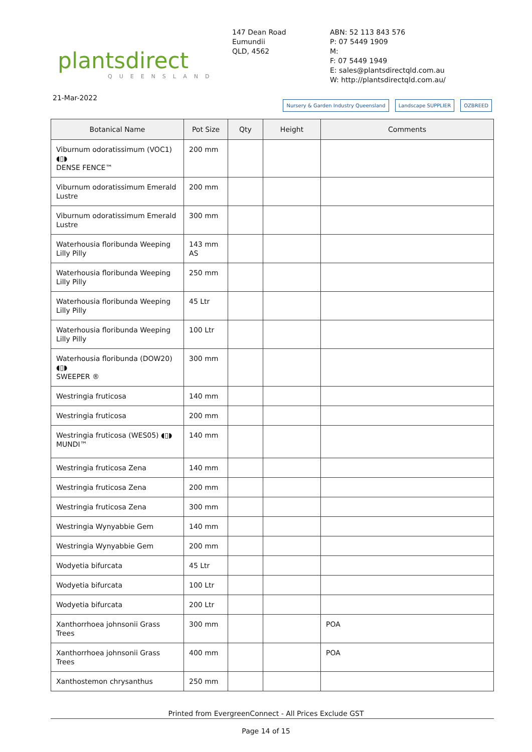plantsdirect
QUEENSLAND
147 Dean Road
Eumundii
QLD, 4562
ABN: 52 113 843 576
P: 07 5449 1909
M:
F: 07 5449 1949
E: sales@plantsdirectqld.com.au
W: http://plantsdirectqld.com.au/
21-Mar-2022
Nursery & Garden Industry Queensland Landscape SUPPLIER OZBREED
| Botanical Name | Pot Size | Qty | Height | Comments |
| --- | --- | --- | --- | --- |
| Viburnum odoratissimum (VOC1) ◖▯◗ DENSE FENCE™ | 200 mm | | | |
| Viburnum odoratissimum Emerald Lustre | 200 mm | | | |
| Viburnum odoratissimum Emerald Lustre | 300 mm | | | |
| Waterhousia floribunda Weeping Lilly Pilly | 143 mm AS | | | |
| Waterhousia floribunda Weeping Lilly Pilly | 250 mm | | | |
| Waterhousia floribunda Weeping Lilly Pilly | 45 Ltr | | | |
| Waterhousia floribunda Weeping Lilly Pilly | 100 Ltr | | | |
| Waterhousia floribunda (DOW20) ◖▯◗ SWEEPER ® | 300 mm | | | |
| Westringia fruticosa | 140 mm | | | |
| Westringia fruticosa | 200 mm | | | |
| Westringia fruticosa (WES05) ◖▯◗ MUNDI™ | 140 mm | | | |
| Westringia fruticosa Zena | 140 mm | | | |
| Westringia fruticosa Zena | 200 mm | | | |
| Westringia fruticosa Zena | 300 mm | | | |
| Westringia Wynyabbie Gem | 140 mm | | | |
| Westringia Wynyabbie Gem | 200 mm | | | |
| Wodyetia bifurcata | 45 Ltr | | | |
| Wodyetia bifurcata | 100 Ltr | | | |
| Wodyetia bifurcata | 200 Ltr | | | |
| Xanthorrhoea johnsonii Grass Trees | 300 mm | | | POA |
| Xanthorrhoea johnsonii Grass Trees | 400 mm | | | POA |
| Xanthostemon chrysanthus | 250 mm | | | |
Printed from EvergreenConnect - All Prices Exclude GST
Page 14 of 15